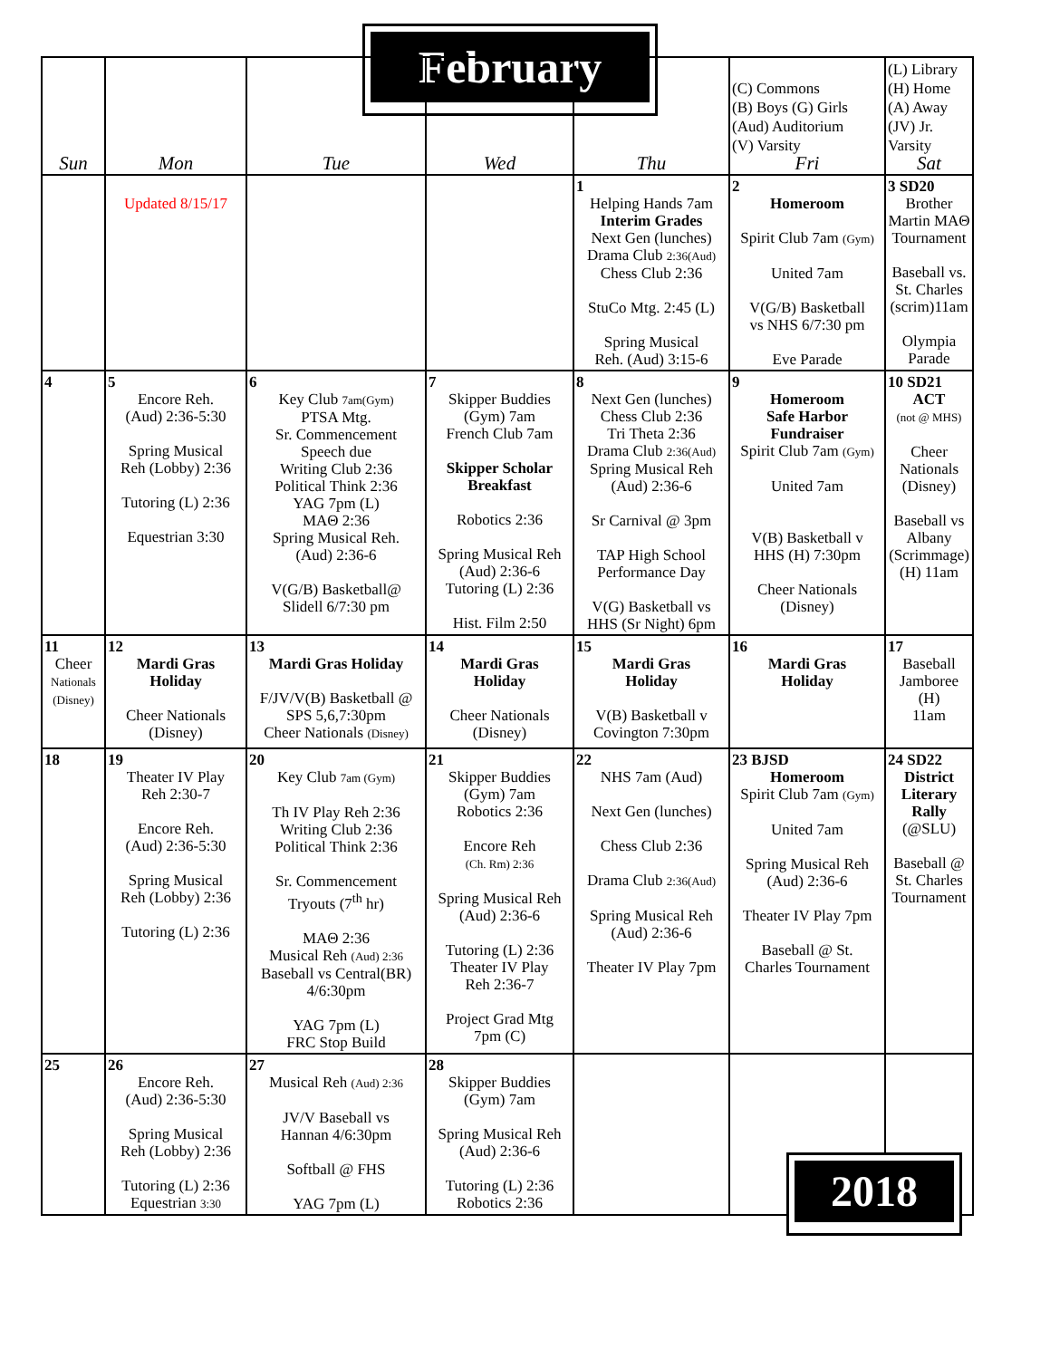February
| Sun | Mon | Tue | Wed | Thu | (C) Commons (B) Boys (G) Girls (Aud) Auditorium (V) Varsity Fri | (L) Library (H) Home (A) Away (JV) Jr. Varsity Sat |
| --- | --- | --- | --- | --- | --- | --- |
| | Updated 8/15/17 | | | 1 Helping Hands 7am Interim Grades Next Gen (lunches) Drama Club 2:36(Aud) Chess Club 2:36 StuCo Mtg. 2:45 (L) Spring Musical Reh. (Aud) 3:15-6 | 2 Homeroom Spirit Club 7am (Gym) United 7am V(G/B) Basketball vs NHS 6/7:30 pm Eve Parade | 3 SD20 Brother Martin MAΘ Tournament Baseball vs. St. Charles (scrim)11am Olympia Parade |
| 4 | 5 Encore Reh. (Aud) 2:36-5:30 Spring Musical Reh (Lobby) 2:36 Tutoring (L) 2:36 Equestrian 3:30 | 6 Key Club 7am(Gym) PTSA Mtg. Sr. Commencement Speech due Writing Club 2:36 Political Think 2:36 YAG 7pm (L) MAΘ 2:36 Spring Musical Reh. (Aud) 2:36-6 V(G/B) Basketball@ Slidell 6/7:30 pm | 7 Skipper Buddies (Gym) 7am French Club 7am Skipper Scholar Breakfast Robotics 2:36 Spring Musical Reh (Aud) 2:36-6 Tutoring (L) 2:36 Hist. Film 2:50 | 8 Next Gen (lunches) Chess Club 2:36 Tri Theta 2:36 Drama Club 2:36(Aud) Spring Musical Reh (Aud) 2:36-6 Sr Carnival @ 3pm TAP High School Performance Day V(G) Basketball vs HHS (Sr Night) 6pm | 9 Homeroom Safe Harbor Fundraiser Spirit Club 7am (Gym) United 7am V(B) Basketball v HHS (H) 7:30pm Cheer Nationals (Disney) | 10 SD21 ACT (not @ MHS) Cheer Nationals (Disney) Baseball vs Albany (Scrimmage) (H) 11am |
| 11 Cheer Nationals (Disney) | 12 Mardi Gras Holiday Cheer Nationals (Disney) | 13 Mardi Gras Holiday F/JV/V(B) Basketball @ SPS 5,6,7:30pm Cheer Nationals (Disney) | 14 Mardi Gras Holiday Cheer Nationals (Disney) | 15 Mardi Gras Holiday V(B) Basketball v Covington 7:30pm | 16 Mardi Gras Holiday | 17 Baseball Jamboree (H) 11am |
| 18 | 19 Theater IV Play Reh 2:30-7 Encore Reh. (Aud) 2:36-5:30 Spring Musical Reh (Lobby) 2:36 Tutoring (L) 2:36 | 20 Key Club 7am (Gym) Th IV Play Reh 2:36 Writing Club 2:36 Political Think 2:36 Sr. Commencement Tryouts (7<sup>th</sup> hr) MAΘ 2:36 Musical Reh (Aud) 2:36 Baseball vs Central(BR) 4/6:30pm YAG 7pm (L) FRC Stop Build | 21 Skipper Buddies (Gym) 7am Robotics 2:36 Encore Reh (Ch. Rm) 2:36 Spring Musical Reh (Aud) 2:36-6 Tutoring (L) 2:36 Theater IV Play Reh 2:36-7 Project Grad Mtg 7pm (C) | 22 NHS 7am (Aud) Next Gen (lunches) Chess Club 2:36 Drama Club 2:36(Aud) Spring Musical Reh (Aud) 2:36-6 Theater IV Play 7pm | 23 BJSD Homeroom Spirit Club 7am (Gym) United 7am Spring Musical Reh (Aud) 2:36-6 Theater IV Play 7pm Baseball @ St. Charles Tournament | 24 SD22 District Literary Rally (@SLU) Baseball @ St. Charles Tournament |
| 25 | 26 Encore Reh. (Aud) 2:36-5:30 Spring Musical Reh (Lobby) 2:36 Tutoring (L) 2:36 Equestrian 3:30 | 27 Musical Reh (Aud) 2:36 JV/V Baseball vs Hannan 4/6:30pm Softball @ FHS YAG 7pm (L) | 28 Skipper Buddies (Gym) 7am Spring Musical Reh (Aud) 2:36-6 Tutoring (L) 2:36 Robotics 2:36 | | | |
2018